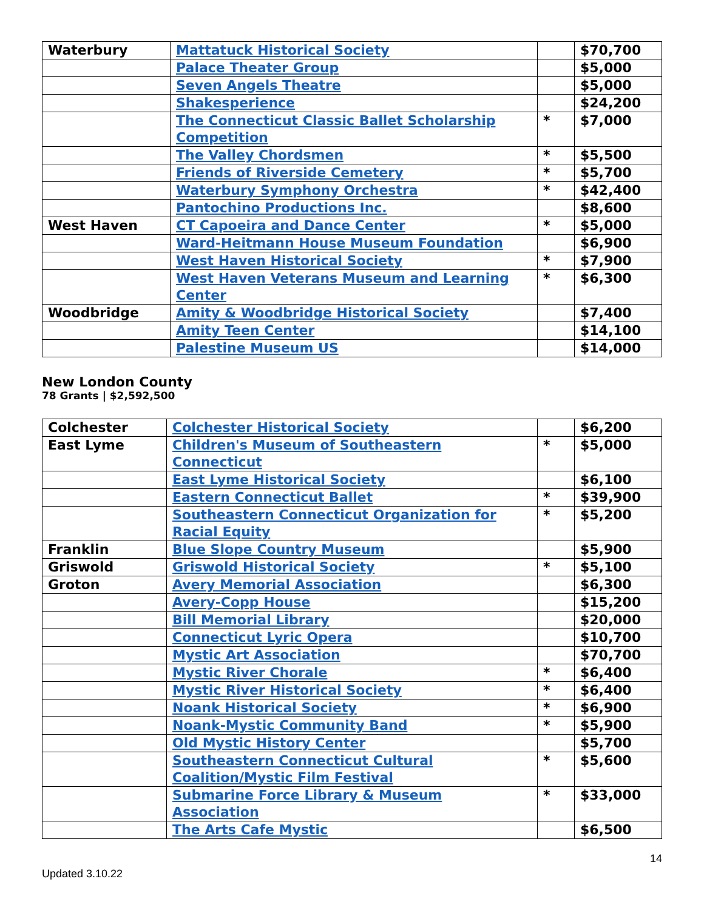| Waterbury | Mattatuck Historical Society | | $70,700 |
| | Palace Theater Group | | $5,000 |
| | Seven Angels Theatre | | $5,000 |
| | Shakesperience | | $24,200 |
| | The Connecticut Classic Ballet Scholarship Competition | * | $7,000 |
| | The Valley Chordsmen | * | $5,500 |
| | Friends of Riverside Cemetery | * | $5,700 |
| | Waterbury Symphony Orchestra | * | $42,400 |
| | Pantochino Productions Inc. | | $8,600 |
| West Haven | CT Capoeira and Dance Center | * | $5,000 |
| | Ward-Heitmann House Museum Foundation | | $6,900 |
| | West Haven Historical Society | * | $7,900 |
| | West Haven Veterans Museum and Learning Center | * | $6,300 |
| Woodbridge | Amity & Woodbridge Historical Society | | $7,400 |
| | Amity Teen Center | | $14,100 |
| | Palestine Museum US | | $14,000 |
New London County
78 Grants | $2,592,500
| Colchester | Colchester Historical Society | | $6,200 |
| East Lyme | Children's Museum of Southeastern Connecticut | * | $5,000 |
| | East Lyme Historical Society | | $6,100 |
| | Eastern Connecticut Ballet | * | $39,900 |
| | Southeastern Connecticut Organization for Racial Equity | * | $5,200 |
| Franklin | Blue Slope Country Museum | | $5,900 |
| Griswold | Griswold Historical Society | * | $5,100 |
| Groton | Avery Memorial Association | | $6,300 |
| | Avery-Copp House | | $15,200 |
| | Bill Memorial Library | | $20,000 |
| | Connecticut Lyric Opera | | $10,700 |
| | Mystic Art Association | | $70,700 |
| | Mystic River Chorale | * | $6,400 |
| | Mystic River Historical Society | * | $6,400 |
| | Noank Historical Society | * | $6,900 |
| | Noank-Mystic Community Band | * | $5,900 |
| | Old Mystic History Center | | $5,700 |
| | Southeastern Connecticut Cultural Coalition/Mystic Film Festival | * | $5,600 |
| | Submarine Force Library & Museum Association | * | $33,000 |
| | The Arts Cafe Mystic | | $6,500 |
14
Updated 3.10.22